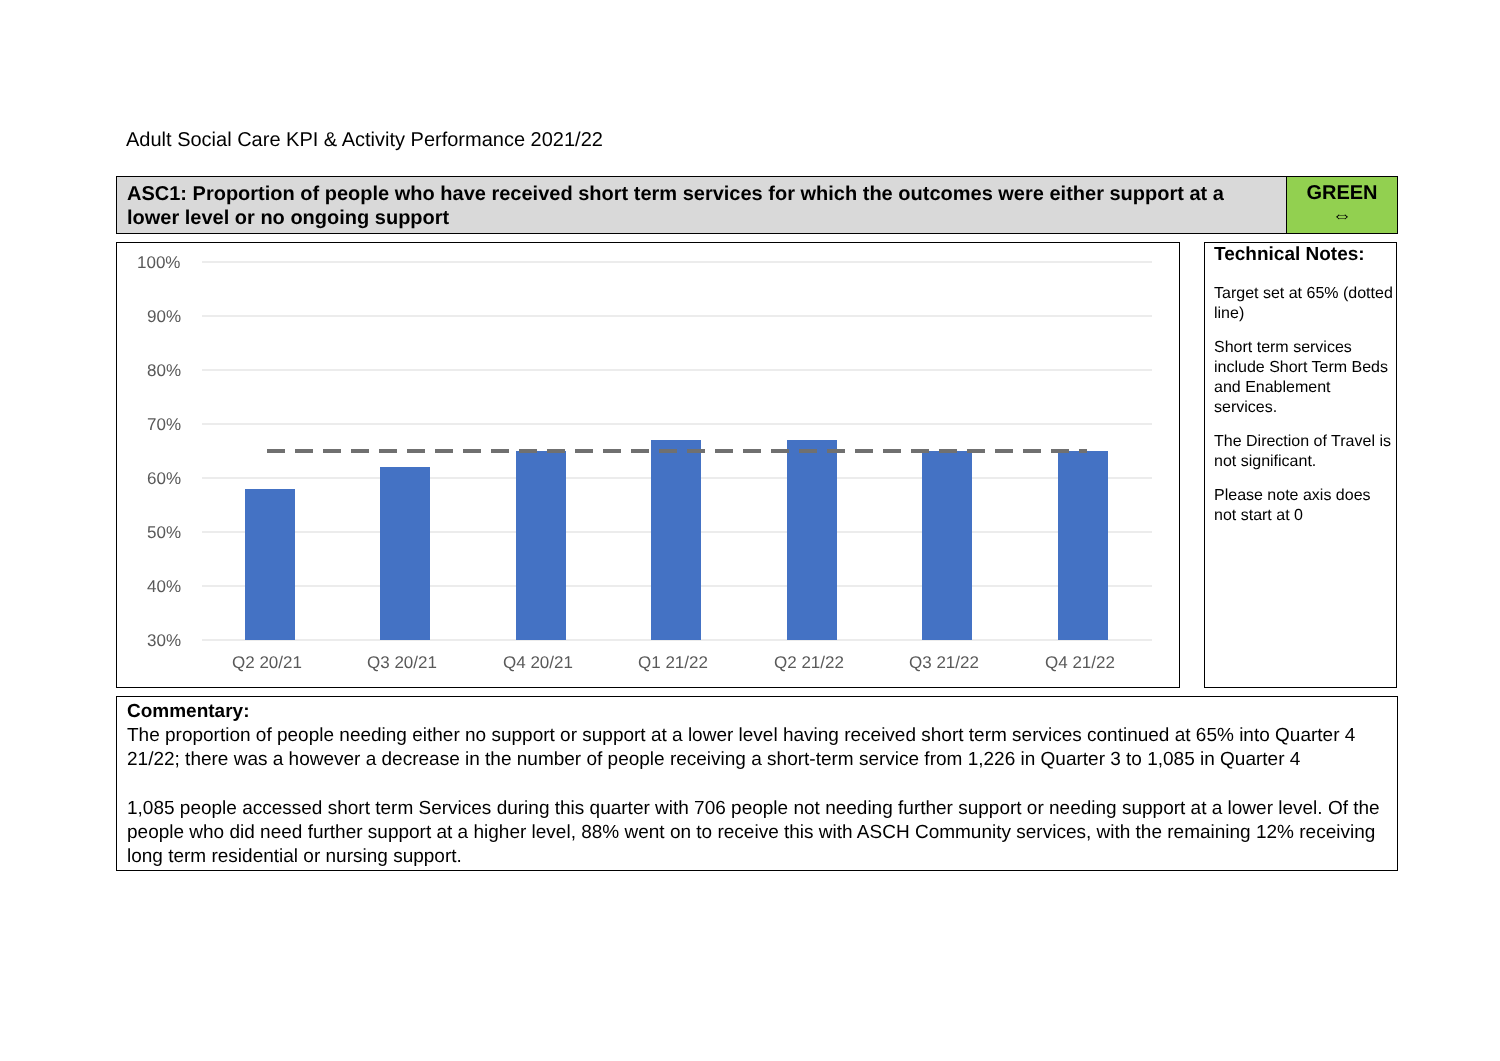Adult Social Care KPI & Activity Performance 2021/22
ASC1: Proportion of people who have received short term services for which the outcomes were either support at a lower level or no ongoing support
GREEN
⇔
100%
90%
80%
70%
60%
50%
40%
30%
Q2 20/21
Q3 20/21
Q4 20/21
Q1 21/22
Q2 21/22
Q3 21/22
Q4 21/22
Technical Notes:
Target set at 65% (dotted line)
Short term services include Short Term Beds and Enablement services.
The Direction of Travel is not significant.
Please note axis does not start at 0
Commentary:
The proportion of people needing either no support or support at a lower level having received short term services continued at 65% into Quarter 4 21/22; there was a however a decrease in the number of people receiving a short-term service from 1,226 in Quarter 3 to 1,085 in Quarter 4
1,085 people accessed short term Services during this quarter with 706 people not needing further support or needing support at a lower level. Of the people who did need further support at a higher level, 88% went on to receive this with ASCH Community services, with the remaining 12% receiving long term residential or nursing support.